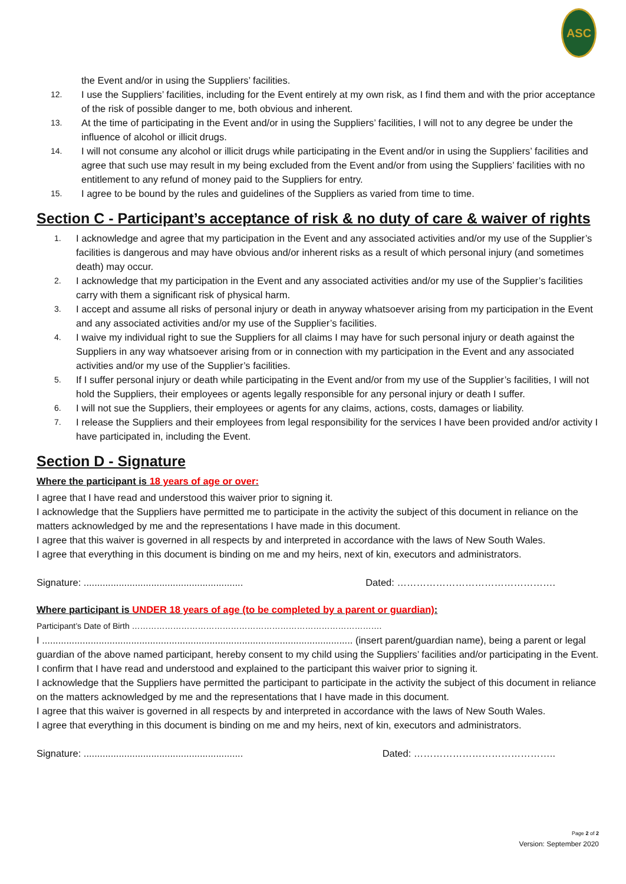ASC
the Event and/or in using the Suppliers’ facilities.
12. I use the Suppliers’ facilities, including for the Event entirely at my own risk, as I find them and with the prior acceptance of the risk of possible danger to me, both obvious and inherent.
13. At the time of participating in the Event and/or in using the Suppliers’ facilities, I will not to any degree be under the influence of alcohol or illicit drugs.
14. I will not consume any alcohol or illicit drugs while participating in the Event and/or in using the Suppliers’ facilities and agree that such use may result in my being excluded from the Event and/or from using the Suppliers’ facilities with no entitlement to any refund of money paid to the Suppliers for entry.
15. I agree to be bound by the rules and guidelines of the Suppliers as varied from time to time.
Section C - Participant’s acceptance of risk & no duty of care & waiver of rights
1. I acknowledge and agree that my participation in the Event and any associated activities and/or my use of the Supplier’s facilities is dangerous and may have obvious and/or inherent risks as a result of which personal injury (and sometimes death) may occur.
2. I acknowledge that my participation in the Event and any associated activities and/or my use of the Supplier’s facilities carry with them a significant risk of physical harm.
3. I accept and assume all risks of personal injury or death in anyway whatsoever arising from my participation in the Event and any associated activities and/or my use of the Supplier’s facilities.
4. I waive my individual right to sue the Suppliers for all claims I may have for such personal injury or death against the Suppliers in any way whatsoever arising from or in connection with my participation in the Event and any associated activities and/or my use of the Supplier’s facilities.
5. If I suffer personal injury or death while participating in the Event and/or from my use of the Supplier’s facilities, I will not hold the Suppliers, their employees or agents legally responsible for any personal injury or death I suffer.
6. I will not sue the Suppliers, their employees or agents for any claims, actions, costs, damages or liability.
7. I release the Suppliers and their employees from legal responsibility for the services I have been provided and/or activity I have participated in, including the Event.
Section D - Signature
Where the participant is 18 years of age or over:
I agree that I have read and understood this waiver prior to signing it.
I acknowledge that the Suppliers have permitted me to participate in the activity the subject of this document in reliance on the matters acknowledged by me and the representations I have made in this document.
I agree that this waiver is governed in all respects by and interpreted in accordance with the laws of New South Wales.
I agree that everything in this document is binding on me and my heirs, next of kin, executors and administrators.
Signature: ........................................................... Dated: ………………………………………….
Where participant is UNDER 18 years of age (to be completed by a parent or guardian):
Participant’s Date of Birth ……………………………………………………………………………….
I ................................................................................................................... (insert parent/guardian name), being a parent or legal guardian of the above named participant, hereby consent to my child using the Suppliers’ facilities and/or participating in the Event.
I confirm that I have read and understood and explained to the participant this waiver prior to signing it.
I acknowledge that the Suppliers have permitted the participant to participate in the activity the subject of this document in reliance on the matters acknowledged by me and the representations that I have made in this document.
I agree that this waiver is governed in all respects by and interpreted in accordance with the laws of New South Wales.
I agree that everything in this document is binding on me and my heirs, next of kin, executors and administrators.
Signature: ........................................................... Dated: ……………………………………..
Page 2 of 2
Version: September 2020